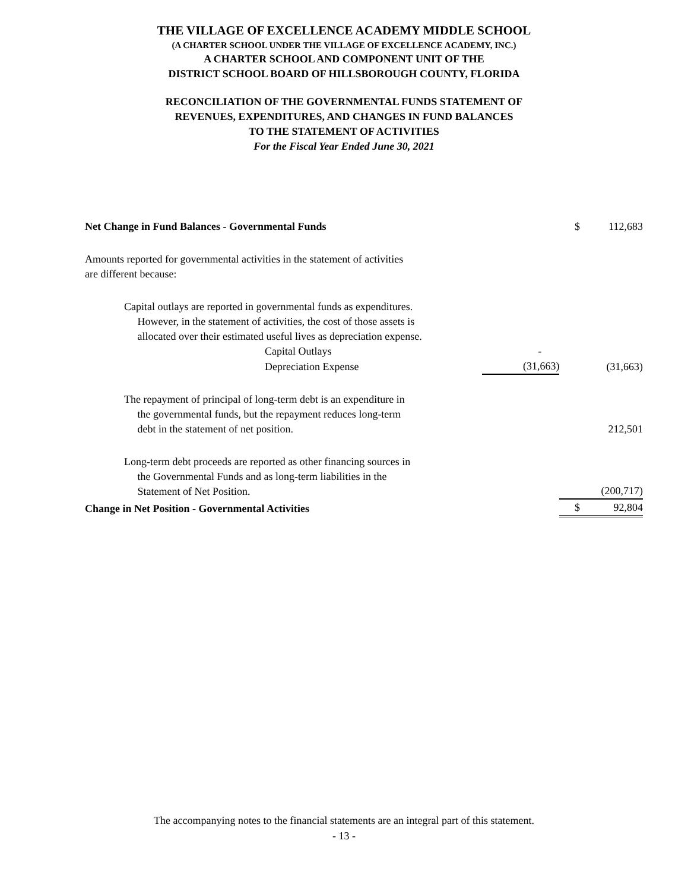THE VILLAGE OF EXCELLENCE ACADEMY MIDDLE SCHOOL
(A CHARTER SCHOOL UNDER THE VILLAGE OF EXCELLENCE ACADEMY, INC.)
A CHARTER SCHOOL AND COMPONENT UNIT OF THE
DISTRICT SCHOOL BOARD OF HILLSBOROUGH COUNTY, FLORIDA
RECONCILIATION OF THE GOVERNMENTAL FUNDS STATEMENT OF
REVENUES, EXPENDITURES, AND CHANGES IN FUND BALANCES
TO THE STATEMENT OF ACTIVITIES
For the Fiscal Year Ended June 30, 2021
| Net Change in Fund Balances - Governmental Funds | | $ | 112,683 |
| Amounts reported for governmental activities in the statement of activities are different because: | | | |
| Capital outlays are reported in governmental funds as expenditures. However, in the statement of activities, the cost of those assets is allocated over their estimated useful lives as depreciation expense. | | | |
| Capital Outlays | - | | |
| Depreciation Expense | (31,663) | | (31,663) |
| The repayment of principal of long-term debt is an expenditure in the governmental funds, but the repayment reduces long-term debt in the statement of net position. | | | 212,501 |
| Long-term debt proceeds are reported as other financing sources in the Governmental Funds and as long-term liabilities in the Statement of Net Position. | | | (200,717) |
| Change in Net Position - Governmental Activities | | $ | 92,804 |
The accompanying notes to the financial statements are an integral part of this statement.
- 13 -